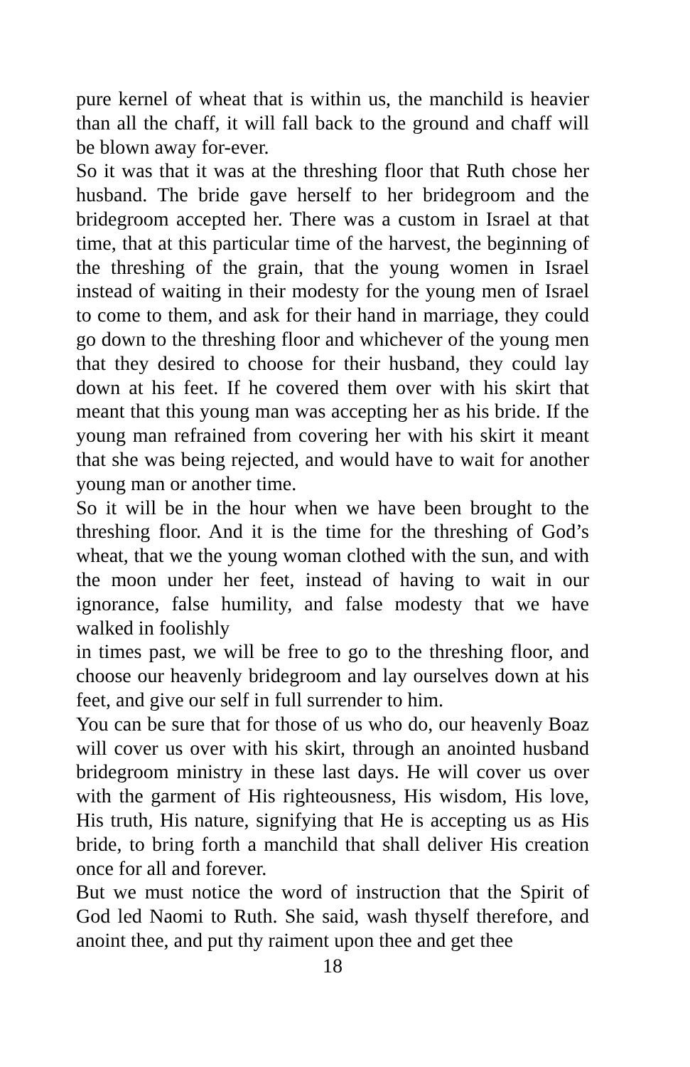pure kernel of wheat that is within us, the manchild is heavier than all the chaff, it will fall back to the ground and chaff will be blown away for-ever.
So it was that it was at the threshing floor that Ruth chose her husband. The bride gave herself to her bridegroom and the bridegroom accepted her. There was a custom in Israel at that time, that at this particular time of the harvest, the beginning of the threshing of the grain, that the young women in Israel instead of waiting in their modesty for the young men of Israel to come to them, and ask for their hand in marriage, they could go down to the threshing floor and whichever of the young men that they desired to choose for their husband, they could lay down at his feet. If he covered them over with his skirt that meant that this young man was accepting her as his bride. If the young man refrained from covering her with his skirt it meant that she was being rejected, and would have to wait for another young man or another time.
So it will be in the hour when we have been brought to the threshing floor. And it is the time for the threshing of God’s wheat, that we the young woman clothed with the sun, and with the moon under her feet, instead of having to wait in our ignorance, false humility, and false modesty that we have walked in foolishly
in times past, we will be free to go to the threshing floor, and choose our heavenly bridegroom and lay ourselves down at his feet, and give our self in full surrender to him.
You can be sure that for those of us who do, our heavenly Boaz will cover us over with his skirt, through an anointed husband bridegroom ministry in these last days. He will cover us over with the garment of His righteousness, His wisdom, His love, His truth, His nature, signifying that He is accepting us as His bride, to bring forth a manchild that shall deliver His creation once for all and forever.
But we must notice the word of instruction that the Spirit of God led Naomi to Ruth. She said, wash thyself therefore, and anoint thee, and put thy raiment upon thee and get thee
18